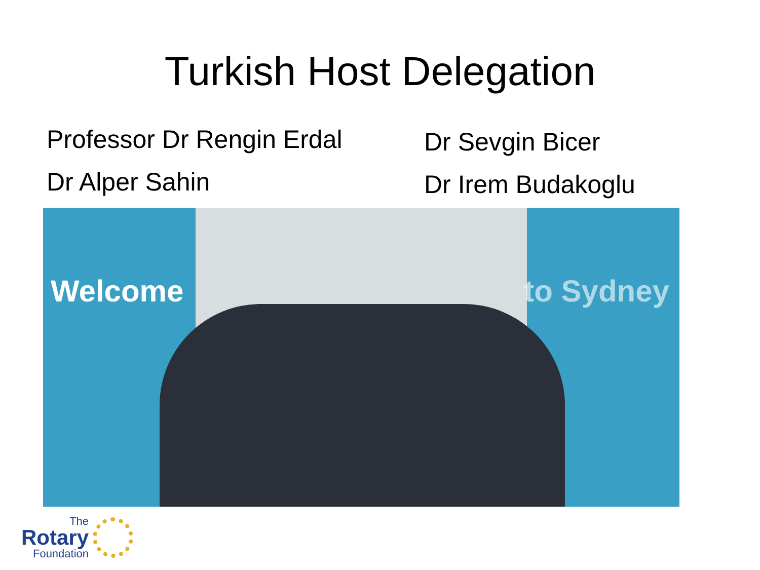Turkish Host Delegation
Professor Dr Rengin Erdal
Dr Alper Sahin
Dr Sevgin Bicer
Dr Irem Budakoglu
Welcome to Sydney
The
Rotary
Foundation